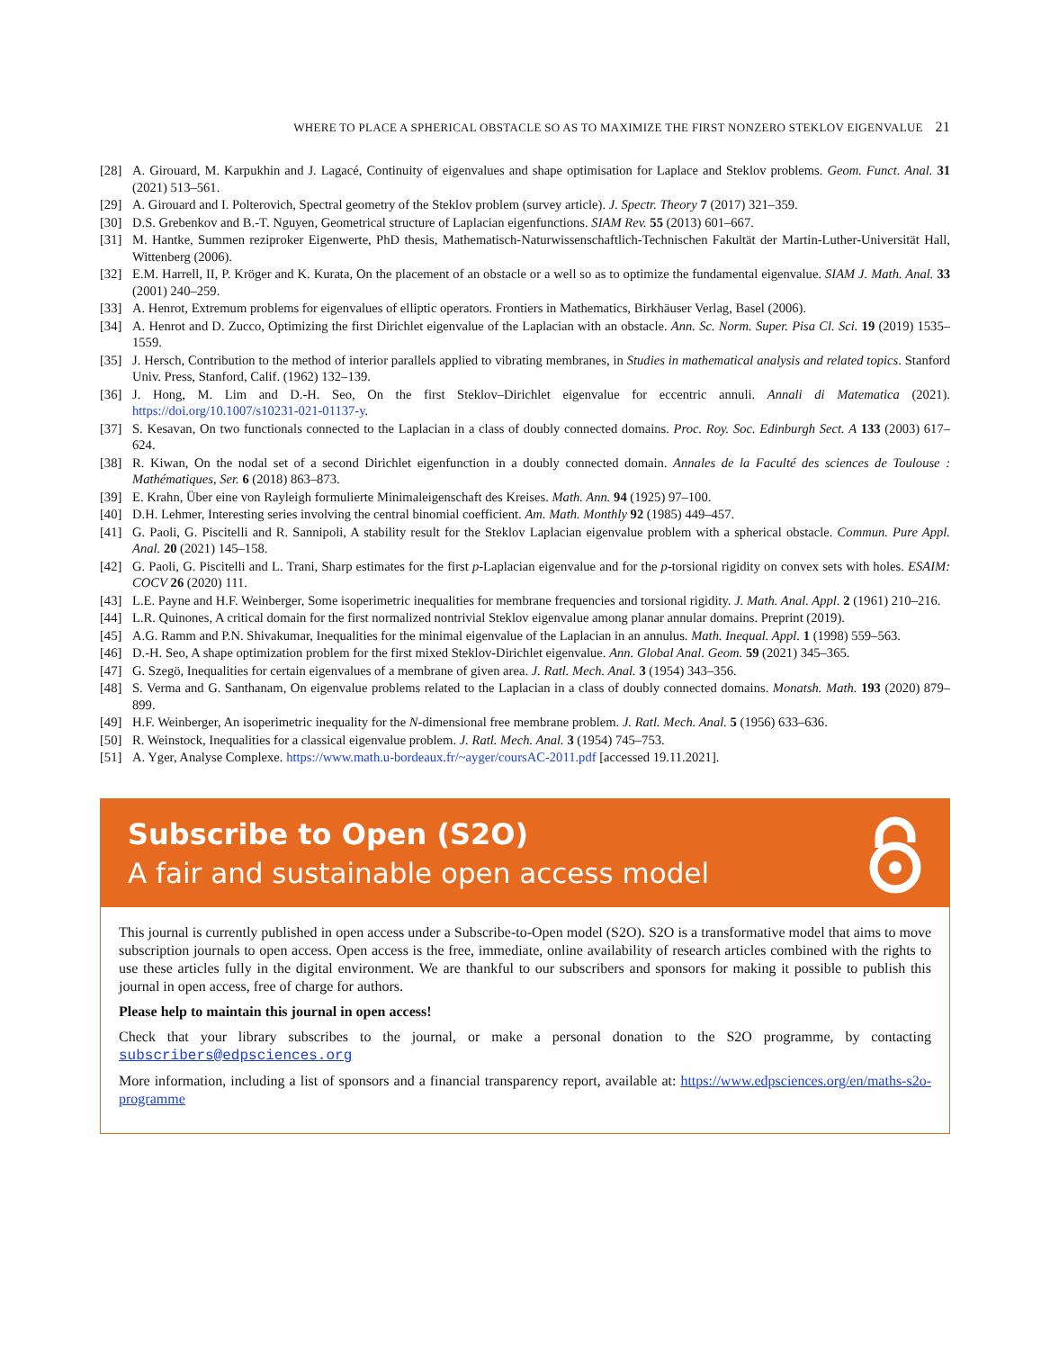WHERE TO PLACE A SPHERICAL OBSTACLE SO AS TO MAXIMIZE THE FIRST NONZERO STEKLOV EIGENVALUE 21
[28] A. Girouard, M. Karpukhin and J. Lagacé, Continuity of eigenvalues and shape optimisation for Laplace and Steklov problems. Geom. Funct. Anal. 31 (2021) 513–561.
[29] A. Girouard and I. Polterovich, Spectral geometry of the Steklov problem (survey article). J. Spectr. Theory 7 (2017) 321–359.
[30] D.S. Grebenkov and B.-T. Nguyen, Geometrical structure of Laplacian eigenfunctions. SIAM Rev. 55 (2013) 601–667.
[31] M. Hantke, Summen reziproker Eigenwerte, PhD thesis, Mathematisch-Naturwissenschaftlich-Technischen Fakultät der Martin-Luther-Universität Hall, Wittenberg (2006).
[32] E.M. Harrell, II, P. Kröger and K. Kurata, On the placement of an obstacle or a well so as to optimize the fundamental eigenvalue. SIAM J. Math. Anal. 33 (2001) 240–259.
[33] A. Henrot, Extremum problems for eigenvalues of elliptic operators. Frontiers in Mathematics, Birkhäuser Verlag, Basel (2006).
[34] A. Henrot and D. Zucco, Optimizing the first Dirichlet eigenvalue of the Laplacian with an obstacle. Ann. Sc. Norm. Super. Pisa Cl. Sci. 19 (2019) 1535–1559.
[35] J. Hersch, Contribution to the method of interior parallels applied to vibrating membranes, in Studies in mathematical analysis and related topics. Stanford Univ. Press, Stanford, Calif. (1962) 132–139.
[36] J. Hong, M. Lim and D.-H. Seo, On the first Steklov–Dirichlet eigenvalue for eccentric annuli. Annali di Matematica (2021). https://doi.org/10.1007/s10231-021-01137-y.
[37] S. Kesavan, On two functionals connected to the Laplacian in a class of doubly connected domains. Proc. Roy. Soc. Edinburgh Sect. A 133 (2003) 617–624.
[38] R. Kiwan, On the nodal set of a second Dirichlet eigenfunction in a doubly connected domain. Annales de la Faculté des sciences de Toulouse : Mathématiques, Ser. 6 (2018) 863–873.
[39] E. Krahn, Über eine von Rayleigh formulierte Minimaleigenschaft des Kreises. Math. Ann. 94 (1925) 97–100.
[40] D.H. Lehmer, Interesting series involving the central binomial coefficient. Am. Math. Monthly 92 (1985) 449–457.
[41] G. Paoli, G. Piscitelli and R. Sannipoli, A stability result for the Steklov Laplacian eigenvalue problem with a spherical obstacle. Commun. Pure Appl. Anal. 20 (2021) 145–158.
[42] G. Paoli, G. Piscitelli and L. Trani, Sharp estimates for the first p-Laplacian eigenvalue and for the p-torsional rigidity on convex sets with holes. ESAIM: COCV 26 (2020) 111.
[43] L.E. Payne and H.F. Weinberger, Some isoperimetric inequalities for membrane frequencies and torsional rigidity. J. Math. Anal. Appl. 2 (1961) 210–216.
[44] L.R. Quinones, A critical domain for the first normalized nontrivial Steklov eigenvalue among planar annular domains. Preprint (2019).
[45] A.G. Ramm and P.N. Shivakumar, Inequalities for the minimal eigenvalue of the Laplacian in an annulus. Math. Inequal. Appl. 1 (1998) 559–563.
[46] D.-H. Seo, A shape optimization problem for the first mixed Steklov-Dirichlet eigenvalue. Ann. Global Anal. Geom. 59 (2021) 345–365.
[47] G. Szegö, Inequalities for certain eigenvalues of a membrane of given area. J. Ratl. Mech. Anal. 3 (1954) 343–356.
[48] S. Verma and G. Santhanam, On eigenvalue problems related to the Laplacian in a class of doubly connected domains. Monatsh. Math. 193 (2020) 879–899.
[49] H.F. Weinberger, An isoperimetric inequality for the N-dimensional free membrane problem. J. Ratl. Mech. Anal. 5 (1956) 633–636.
[50] R. Weinstock, Inequalities for a classical eigenvalue problem. J. Ratl. Mech. Anal. 3 (1954) 745–753.
[51] A. Yger, Analyse Complexe. https://www.math.u-bordeaux.fr/~ayger/coursAC-2011.pdf [accessed 19.11.2021].
Subscribe to Open (S2O)
A fair and sustainable open access model
This journal is currently published in open access under a Subscribe-to-Open model (S2O). S2O is a transformative model that aims to move subscription journals to open access. Open access is the free, immediate, online availability of research articles combined with the rights to use these articles fully in the digital environment. We are thankful to our subscribers and sponsors for making it possible to publish this journal in open access, free of charge for authors.
Please help to maintain this journal in open access!
Check that your library subscribes to the journal, or make a personal donation to the S2O programme, by contacting subscribers@edpsciences.org
More information, including a list of sponsors and a financial transparency report, available at: https://www.edpsciences.org/en/maths-s2o-programme